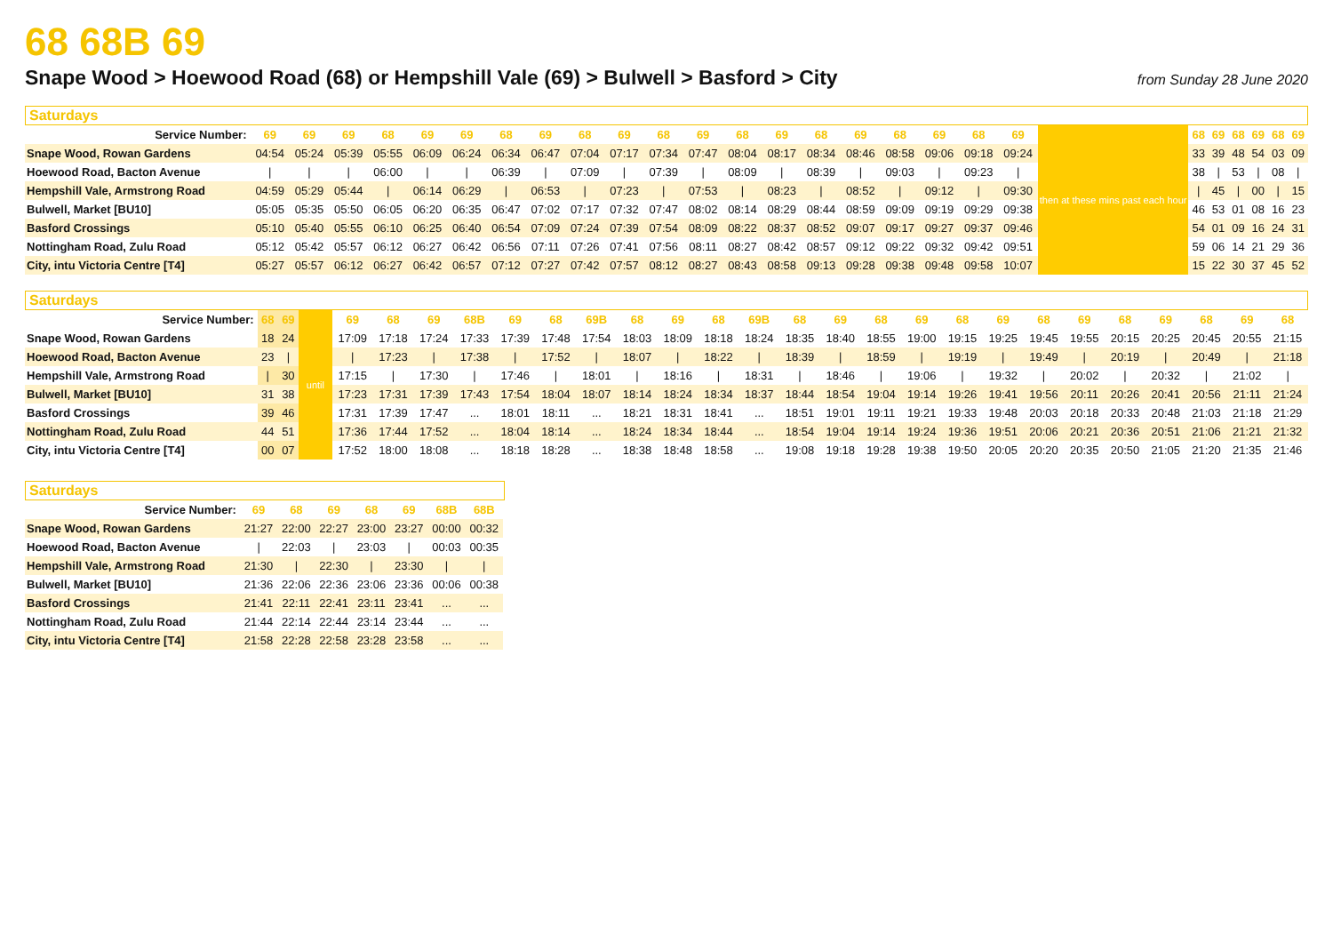68 68B 69
Snape Wood > Hoewood Road (68) or Hempshill Vale (69) > Bulwell > Basford > City
from Sunday 28 June 2020
Saturdays
| Service Number: | 69 | 69 | 69 | 68 | 69 | 69 | 68 | 69 | 68 | 69 | 68 | 69 | 68 | 69 | 68 | 69 | 68 | 69 | 68 | 69 | then at these mins past each hour | 68 | 69 | 68 | 69 | 68 | 69 |
| Snape Wood, Rowan Gardens | 04:54 | 05:24 | 05:39 | 05:55 | 06:09 | 06:24 | 06:34 | 06:47 | 07:04 | 07:17 | 07:34 | 07:47 | 08:04 | 08:17 | 08:34 | 08:46 | 08:58 | 09:06 | 09:18 | 09:24 | | 33 | 39 | 48 | 54 | 03 | 09 |
| Hoewood Road, Bacton Avenue | / | / | / | 06:00 | / | / | 06:39 | / | 07:09 | / | 07:39 | / | 08:09 | / | 08:39 | / | 09:03 | / | 09:23 | / | | 38 | / | 53 | / | 08 | / |
| Hempshill Vale, Armstrong Road | 04:59 | 05:29 | 05:44 | / | 06:14 | 06:29 | / | 06:53 | / | 07:23 | / | 07:53 | / | 08:23 | / | 08:52 | / | 09:12 | / | 09:30 | | / | 45 | / | 00 | / | 15 |
| Bulwell, Market [BU10] | 05:05 | 05:35 | 05:50 | 06:05 | 06:20 | 06:35 | 06:47 | 07:02 | 07:17 | 07:32 | 07:47 | 08:02 | 08:14 | 08:29 | 08:44 | 08:59 | 09:09 | 09:19 | 09:29 | 09:38 | | 46 | 53 | 01 | 08 | 16 | 23 |
| Basford Crossings | 05:10 | 05:40 | 05:55 | 06:10 | 06:25 | 06:40 | 06:54 | 07:09 | 07:24 | 07:39 | 07:54 | 08:09 | 08:22 | 08:37 | 08:52 | 09:07 | 09:17 | 09:27 | 09:37 | 09:46 | | 54 | 01 | 09 | 16 | 24 | 31 |
| Nottingham Road, Zulu Road | 05:12 | 05:42 | 05:57 | 06:12 | 06:27 | 06:42 | 06:56 | 07:11 | 07:26 | 07:41 | 07:56 | 08:11 | 08:27 | 08:42 | 08:57 | 09:12 | 09:22 | 09:32 | 09:42 | 09:51 | | 59 | 06 | 14 | 21 | 29 | 36 |
| City, intu Victoria Centre [T4] | 05:27 | 05:57 | 06:12 | 06:27 | 06:42 | 06:57 | 07:12 | 07:27 | 07:42 | 07:57 | 08:12 | 08:27 | 08:43 | 08:58 | 09:13 | 09:28 | 09:38 | 09:48 | 09:58 | 10:07 | | 15 | 22 | 30 | 37 | 45 | 52 |
Saturdays
| Service Number: | 68 | 69 | until | 69 | 68 | 69 | 68B | 69 | 68 | 69B | 68 | 69 | 68 | 69B | 68 | 69 | 68 | 69 | 68 | 69 | 68 | 69 | 68 | 69 | 68 | 69 | 68 |
| Snape Wood, Rowan Gardens | 18 | 24 | | 17:09 | 17:18 | 17:24 | 17:33 | 17:39 | 17:48 | 17:54 | 18:03 | 18:09 | 18:18 | 18:24 | 18:35 | 18:40 | 18:55 | 19:00 | 19:15 | 19:25 | 19:45 | 19:55 | 20:15 | 20:25 | 20:45 | 20:55 | 21:15 |
| Hoewood Road, Bacton Avenue | 23 | / | | / | 17:23 | / | 17:38 | / | 17:52 | / | 18:07 | / | 18:22 | / | 18:39 | / | 18:59 | / | 19:19 | / | 19:49 | / | 20:19 | / | 20:49 | / | 21:18 |
| Hempshill Vale, Armstrong Road | / | 30 | | 17:15 | / | 17:30 | / | 17:46 | / | 18:01 | / | 18:16 | / | 18:31 | / | 18:46 | / | 19:06 | / | 19:32 | / | 20:02 | / | 20:32 | / | 21:02 | / |
| Bulwell, Market [BU10] | 31 | 38 | | 17:23 | 17:31 | 17:39 | 17:43 | 17:54 | 18:04 | 18:07 | 18:14 | 18:24 | 18:34 | 18:37 | 18:44 | 18:54 | 19:04 | 19:14 | 19:26 | 19:41 | 19:56 | 20:11 | 20:26 | 20:41 | 20:56 | 21:11 | 21:24 |
| Basford Crossings | 39 | 46 | | 17:31 | 17:39 | 17:47 | ... | 18:01 | 18:11 | ... | 18:21 | 18:31 | 18:41 | ... | 18:51 | 19:01 | 19:11 | 19:21 | 19:33 | 19:48 | 20:03 | 20:18 | 20:33 | 20:48 | 21:03 | 21:18 | 21:29 |
| Nottingham Road, Zulu Road | 44 | 51 | | 17:36 | 17:44 | 17:52 | ... | 18:04 | 18:14 | ... | 18:24 | 18:34 | 18:44 | ... | 18:54 | 19:04 | 19:14 | 19:24 | 19:36 | 19:51 | 20:06 | 20:21 | 20:36 | 20:51 | 21:06 | 21:21 | 21:32 |
| City, intu Victoria Centre [T4] | 00 | 07 | | 17:52 | 18:00 | 18:08 | ... | 18:18 | 18:28 | ... | 18:38 | 18:48 | 18:58 | ... | 19:08 | 19:18 | 19:28 | 19:38 | 19:50 | 20:05 | 20:20 | 20:35 | 20:50 | 21:05 | 21:20 | 21:35 | 21:46 |
Saturdays
| Service Number: | 69 | 68 | 69 | 68 | 69 | 68B | 68B |
| --- | --- | --- | --- | --- | --- | --- | --- |
| Snape Wood, Rowan Gardens | 21:27 | 22:00 | 22:27 | 23:00 | 23:27 | 00:00 | 00:32 |
| Hoewood Road, Bacton Avenue | / | 22:03 | / | 23:03 | / | 00:03 | 00:35 |
| Hempshill Vale, Armstrong Road | 21:30 | / | 22:30 | / | 23:30 | / | / |
| Bulwell, Market [BU10] | 21:36 | 22:06 | 22:36 | 23:06 | 23:36 | 00:06 | 00:38 |
| Basford Crossings | 21:41 | 22:11 | 22:41 | 23:11 | 23:41 | ... | ... |
| Nottingham Road, Zulu Road | 21:44 | 22:14 | 22:44 | 23:14 | 23:44 | ... | ... |
| City, intu Victoria Centre [T4] | 21:58 | 22:28 | 22:58 | 23:28 | 23:58 | ... | ... |